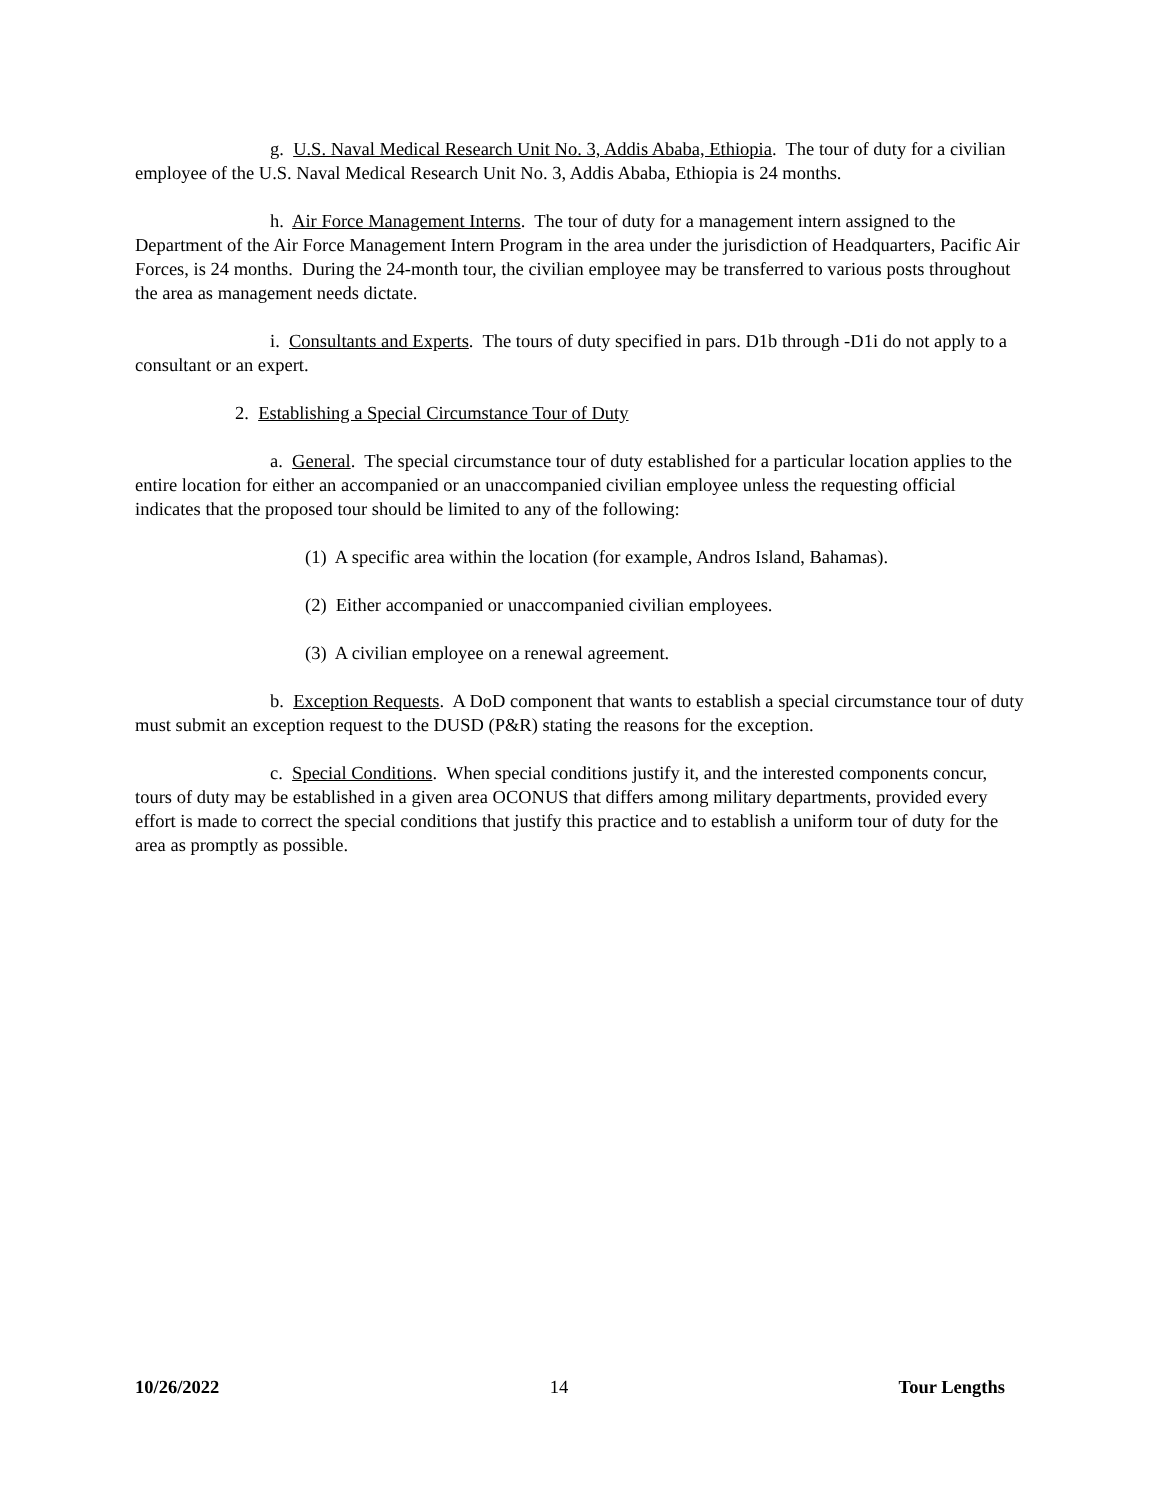g. U.S. Naval Medical Research Unit No. 3, Addis Ababa, Ethiopia. The tour of duty for a civilian employee of the U.S. Naval Medical Research Unit No. 3, Addis Ababa, Ethiopia is 24 months.
h. Air Force Management Interns. The tour of duty for a management intern assigned to the Department of the Air Force Management Intern Program in the area under the jurisdiction of Headquarters, Pacific Air Forces, is 24 months. During the 24-month tour, the civilian employee may be transferred to various posts throughout the area as management needs dictate.
i. Consultants and Experts. The tours of duty specified in pars. D1b through -D1i do not apply to a consultant or an expert.
2. Establishing a Special Circumstance Tour of Duty
a. General. The special circumstance tour of duty established for a particular location applies to the entire location for either an accompanied or an unaccompanied civilian employee unless the requesting official indicates that the proposed tour should be limited to any of the following:
(1) A specific area within the location (for example, Andros Island, Bahamas).
(2) Either accompanied or unaccompanied civilian employees.
(3) A civilian employee on a renewal agreement.
b. Exception Requests. A DoD component that wants to establish a special circumstance tour of duty must submit an exception request to the DUSD (P&R) stating the reasons for the exception.
c. Special Conditions. When special conditions justify it, and the interested components concur, tours of duty may be established in a given area OCONUS that differs among military departments, provided every effort is made to correct the special conditions that justify this practice and to establish a uniform tour of duty for the area as promptly as possible.
10/26/2022 14 Tour Lengths